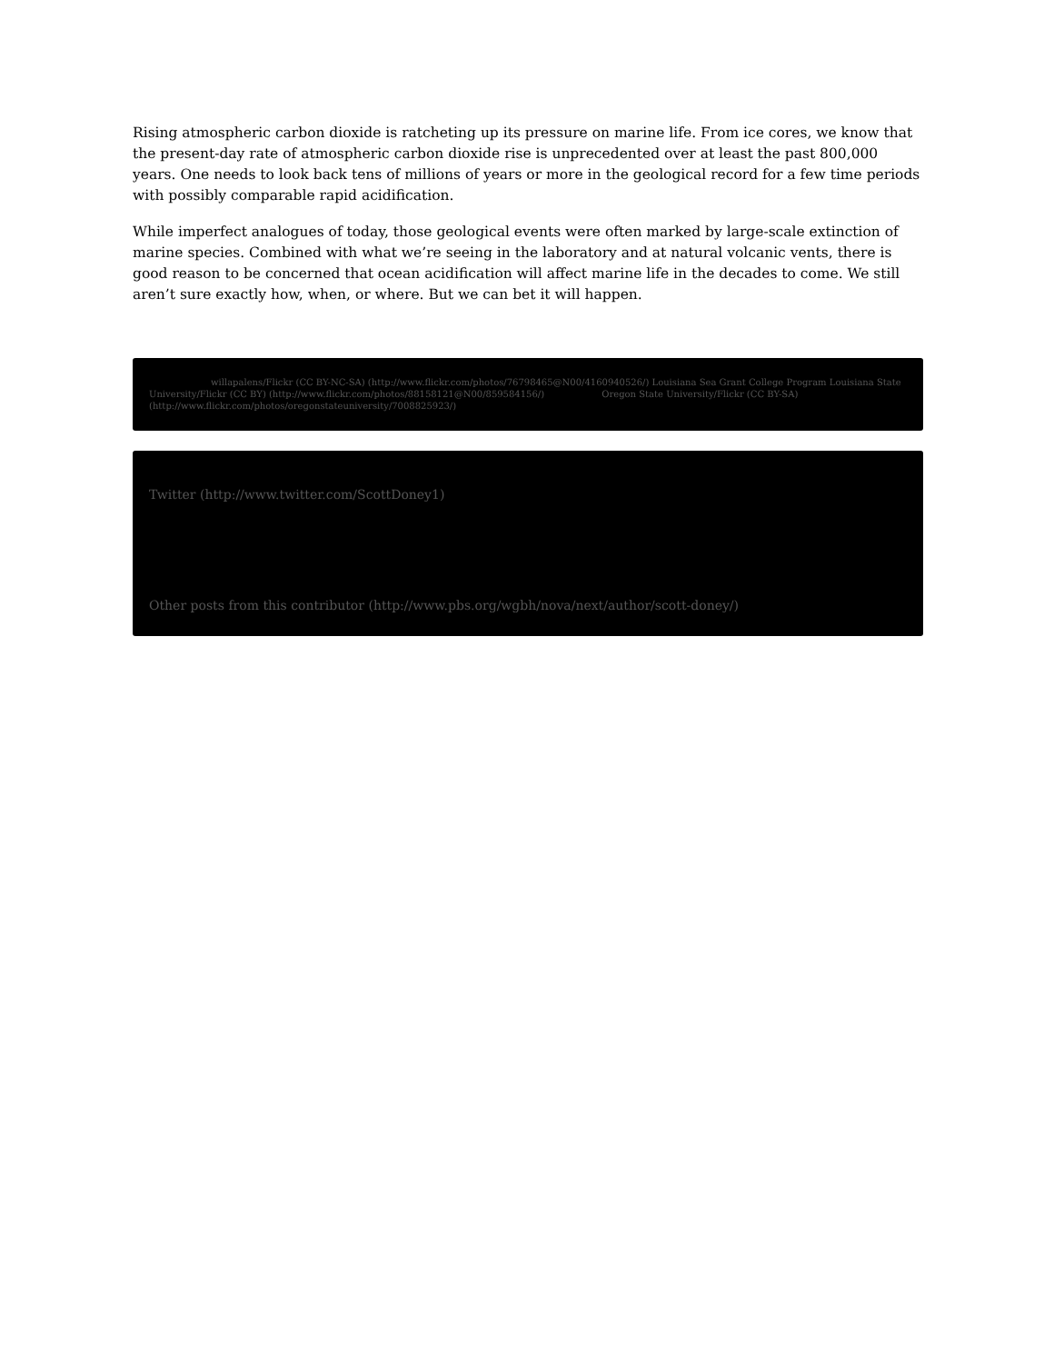Rising atmospheric carbon dioxide is ratcheting up its pressure on marine life. From ice cores, we know that the present-day rate of atmospheric carbon dioxide rise is unprecedented over at least the past 800,000 years. One needs to look back tens of millions of years or more in the geological record for a few time periods with possibly comparable rapid acidification.
While imperfect analogues of today, those geological events were often marked by large-scale extinction of marine species. Combined with what we’re seeing in the laboratory and at natural volcanic vents, there is good reason to be concerned that ocean acidification will affect marine life in the decades to come. We still aren’t sure exactly how, when, or where. But we can bet it will happen.
willapalens/Flickr (CC BY-NC-SA) (http://www.flickr.com/photos/76798465@N00/4160940526/) Louisiana Sea Grant College Program Louisiana State University/Flickr (CC BY) (http://www.flickr.com/photos/88158121@N00/859584156/) Oregon State University/Flickr (CC BY-SA) (http://www.flickr.com/photos/oregonstateuniversity/7008825923/)
Twitter (http://www.twitter.com/ScottDoney1)
Other posts from this contributor (http://www.pbs.org/wgbh/nova/next/author/scott-doney/)